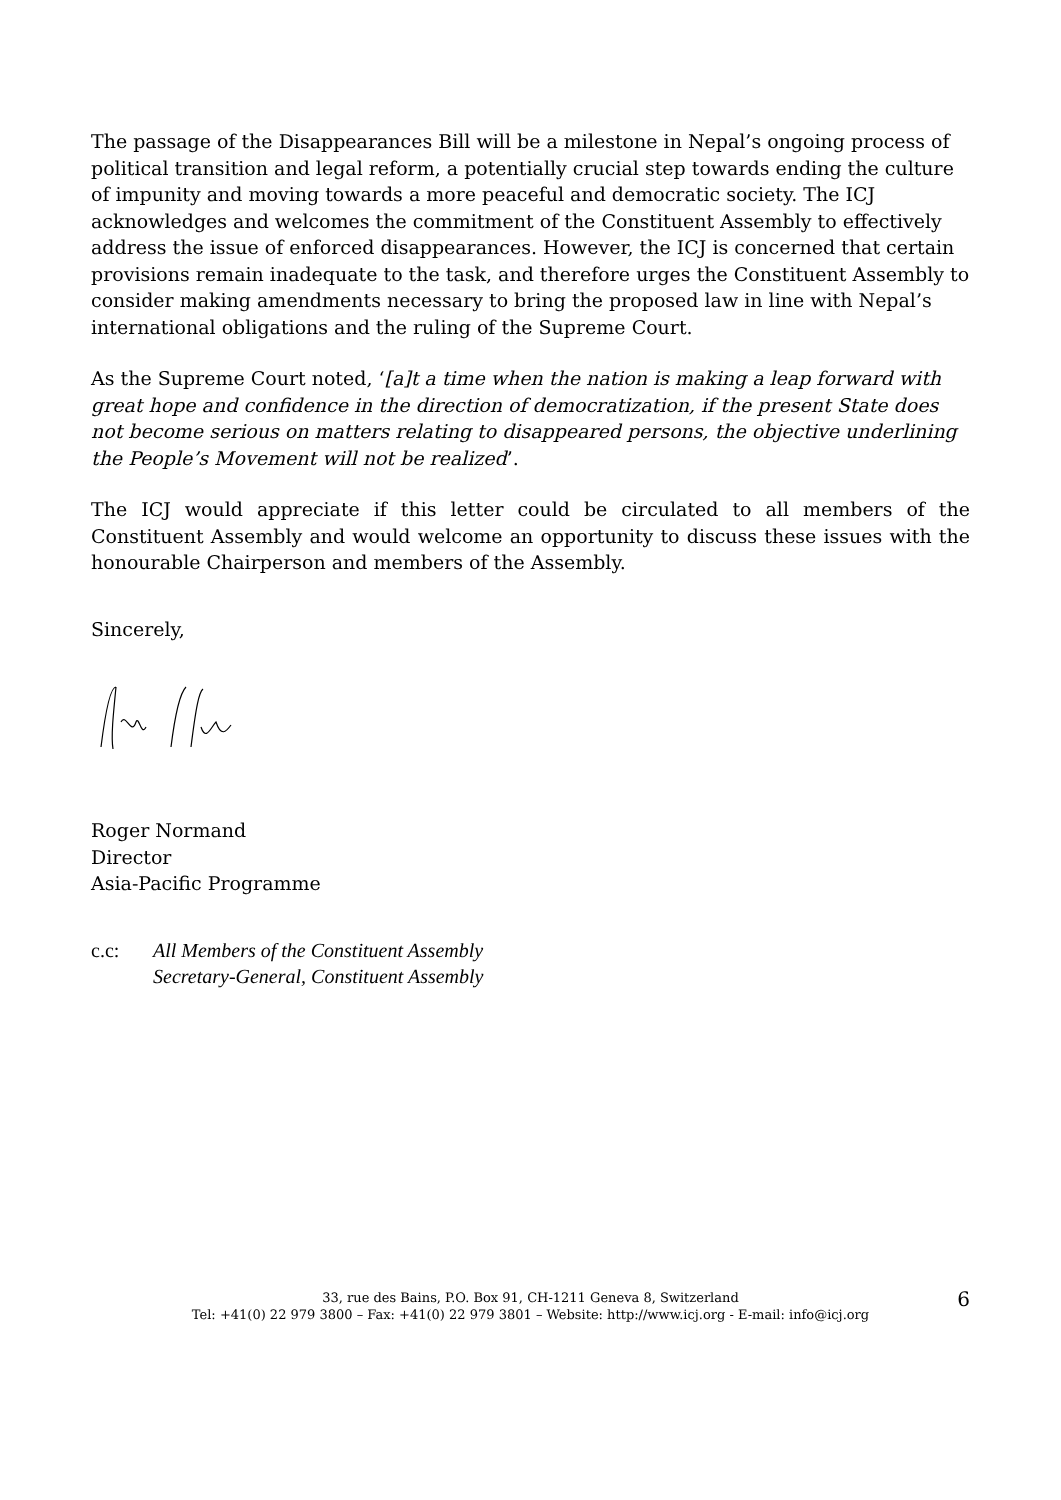The passage of the Disappearances Bill will be a milestone in Nepal’s ongoing process of political transition and legal reform, a potentially crucial step towards ending the culture of impunity and moving towards a more peaceful and democratic society. The ICJ acknowledges and welcomes the commitment of the Constituent Assembly to effectively address the issue of enforced disappearances. However, the ICJ is concerned that certain provisions remain inadequate to the task, and therefore urges the Constituent Assembly to consider making amendments necessary to bring the proposed law in line with Nepal’s international obligations and the ruling of the Supreme Court.
As the Supreme Court noted, ‘[a]t a time when the nation is making a leap forward with great hope and confidence in the direction of democratization, if the present State does not become serious on matters relating to disappeared persons, the objective underlining the People’s Movement will not be realized’.
The ICJ would appreciate if this letter could be circulated to all members of the Constituent Assembly and would welcome an opportunity to discuss these issues with the honourable Chairperson and members of the Assembly.
Sincerely,
Roger Normand
Director
Asia-Pacific Programme
c.c: All Members of the Constituent Assembly
Secretary-General, Constituent Assembly
33, rue des Bains, P.O. Box 91, CH-1211 Geneva 8, Switzerland
Tel: +41(0) 22 979 3800 – Fax: +41(0) 22 979 3801 – Website: http://www.icj.org - E-mail: info@icj.org
6